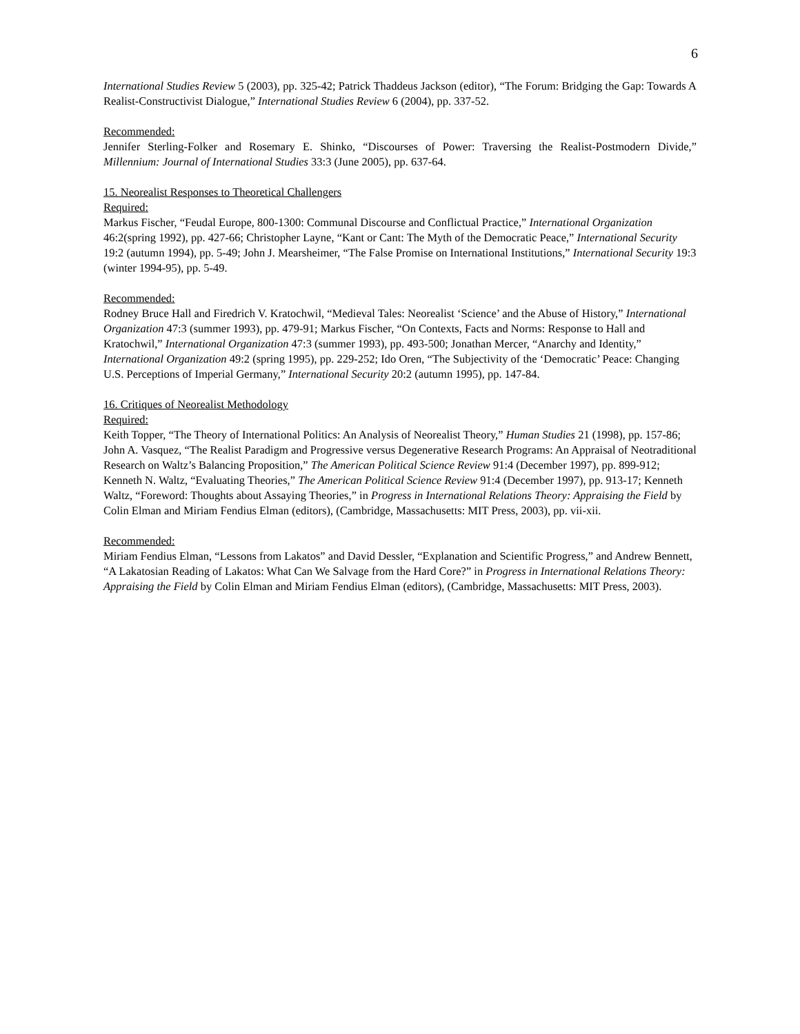6
International Studies Review 5 (2003), pp. 325-42; Patrick Thaddeus Jackson (editor), “The Forum: Bridging the Gap: Towards A Realist-Constructivist Dialogue,” International Studies Review 6 (2004), pp. 337-52.
Recommended:
Jennifer Sterling-Folker and Rosemary E. Shinko, “Discourses of Power: Traversing the Realist-Postmodern Divide,” Millennium: Journal of International Studies 33:3 (June 2005), pp. 637-64.
15. Neorealist Responses to Theoretical Challengers
Required:
Markus Fischer, “Feudal Europe, 800-1300: Communal Discourse and Conflictual Practice,” International Organization 46:2(spring 1992), pp. 427-66; Christopher Layne, “Kant or Cant: The Myth of the Democratic Peace,” International Security 19:2 (autumn 1994), pp. 5-49; John J. Mearsheimer, “The False Promise on International Institutions,” International Security 19:3 (winter 1994-95), pp. 5-49.
Recommended:
Rodney Bruce Hall and Firedrich V. Kratochwil, “Medieval Tales: Neorealist ‘Science’ and the Abuse of History,” International Organization 47:3 (summer 1993), pp. 479-91; Markus Fischer, “On Contexts, Facts and Norms: Response to Hall and Kratochwil,” International Organization 47:3 (summer 1993), pp. 493-500; Jonathan Mercer, “Anarchy and Identity,” International Organization 49:2 (spring 1995), pp. 229-252; Ido Oren, “The Subjectivity of the ‘Democratic’ Peace: Changing U.S. Perceptions of Imperial Germany,” International Security 20:2 (autumn 1995), pp. 147-84.
16. Critiques of Neorealist Methodology
Required:
Keith Topper, “The Theory of International Politics: An Analysis of Neorealist Theory,” Human Studies 21 (1998), pp. 157-86; John A. Vasquez, “The Realist Paradigm and Progressive versus Degenerative Research Programs: An Appraisal of Neotraditional Research on Waltz’s Balancing Proposition,” The American Political Science Review 91:4 (December 1997), pp. 899-912; Kenneth N. Waltz, “Evaluating Theories,” The American Political Science Review 91:4 (December 1997), pp. 913-17; Kenneth Waltz, “Foreword: Thoughts about Assaying Theories,” in Progress in International Relations Theory: Appraising the Field by Colin Elman and Miriam Fendius Elman (editors), (Cambridge, Massachusetts: MIT Press, 2003), pp. vii-xii.
Recommended:
Miriam Fendius Elman, “Lessons from Lakatos” and David Dessler, “Explanation and Scientific Progress,” and Andrew Bennett, “A Lakatosian Reading of Lakatos: What Can We Salvage from the Hard Core?” in Progress in International Relations Theory: Appraising the Field by Colin Elman and Miriam Fendius Elman (editors), (Cambridge, Massachusetts: MIT Press, 2003).